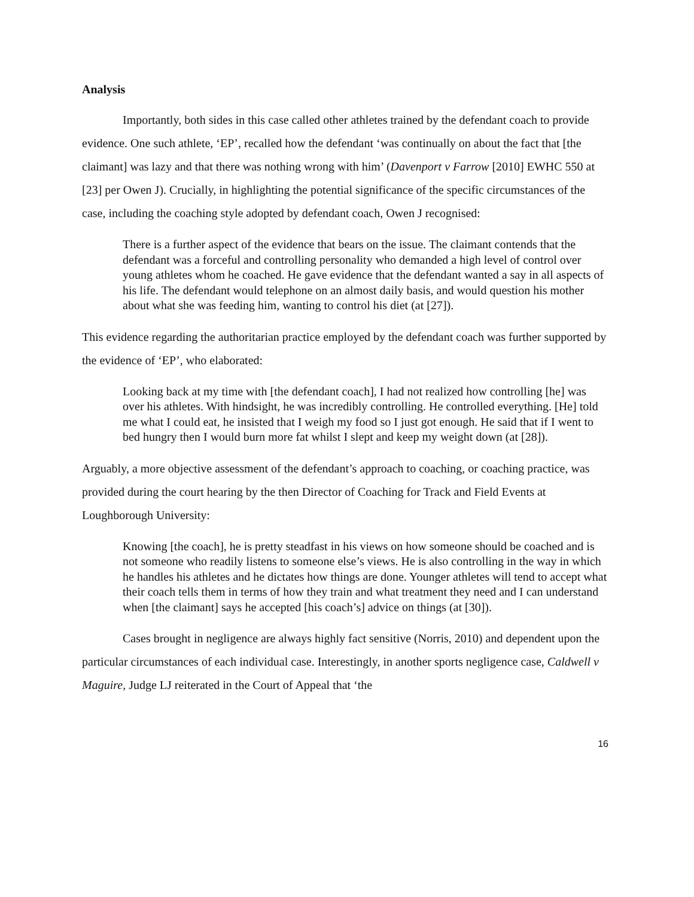Analysis
Importantly, both sides in this case called other athletes trained by the defendant coach to provide evidence. One such athlete, ‘EP’, recalled how the defendant ‘was continually on about the fact that [the claimant] was lazy and that there was nothing wrong with him’ (Davenport v Farrow [2010] EWHC 550 at [23] per Owen J). Crucially, in highlighting the potential significance of the specific circumstances of the case, including the coaching style adopted by defendant coach, Owen J recognised:
There is a further aspect of the evidence that bears on the issue. The claimant contends that the defendant was a forceful and controlling personality who demanded a high level of control over young athletes whom he coached. He gave evidence that the defendant wanted a say in all aspects of his life. The defendant would telephone on an almost daily basis, and would question his mother about what she was feeding him, wanting to control his diet (at [27]).
This evidence regarding the authoritarian practice employed by the defendant coach was further supported by the evidence of ‘EP’, who elaborated:
Looking back at my time with [the defendant coach], I had not realized how controlling [he] was over his athletes. With hindsight, he was incredibly controlling. He controlled everything. [He] told me what I could eat, he insisted that I weigh my food so I just got enough. He said that if I went to bed hungry then I would burn more fat whilst I slept and keep my weight down (at [28]).
Arguably, a more objective assessment of the defendant’s approach to coaching, or coaching practice, was provided during the court hearing by the then Director of Coaching for Track and Field Events at Loughborough University:
Knowing [the coach], he is pretty steadfast in his views on how someone should be coached and is not someone who readily listens to someone else’s views. He is also controlling in the way in which he handles his athletes and he dictates how things are done. Younger athletes will tend to accept what their coach tells them in terms of how they train and what treatment they need and I can understand when [the claimant] says he accepted [his coach’s] advice on things (at [30]).
Cases brought in negligence are always highly fact sensitive (Norris, 2010) and dependent upon the particular circumstances of each individual case. Interestingly, in another sports negligence case, Caldwell v Maguire, Judge LJ reiterated in the Court of Appeal that ‘the
16